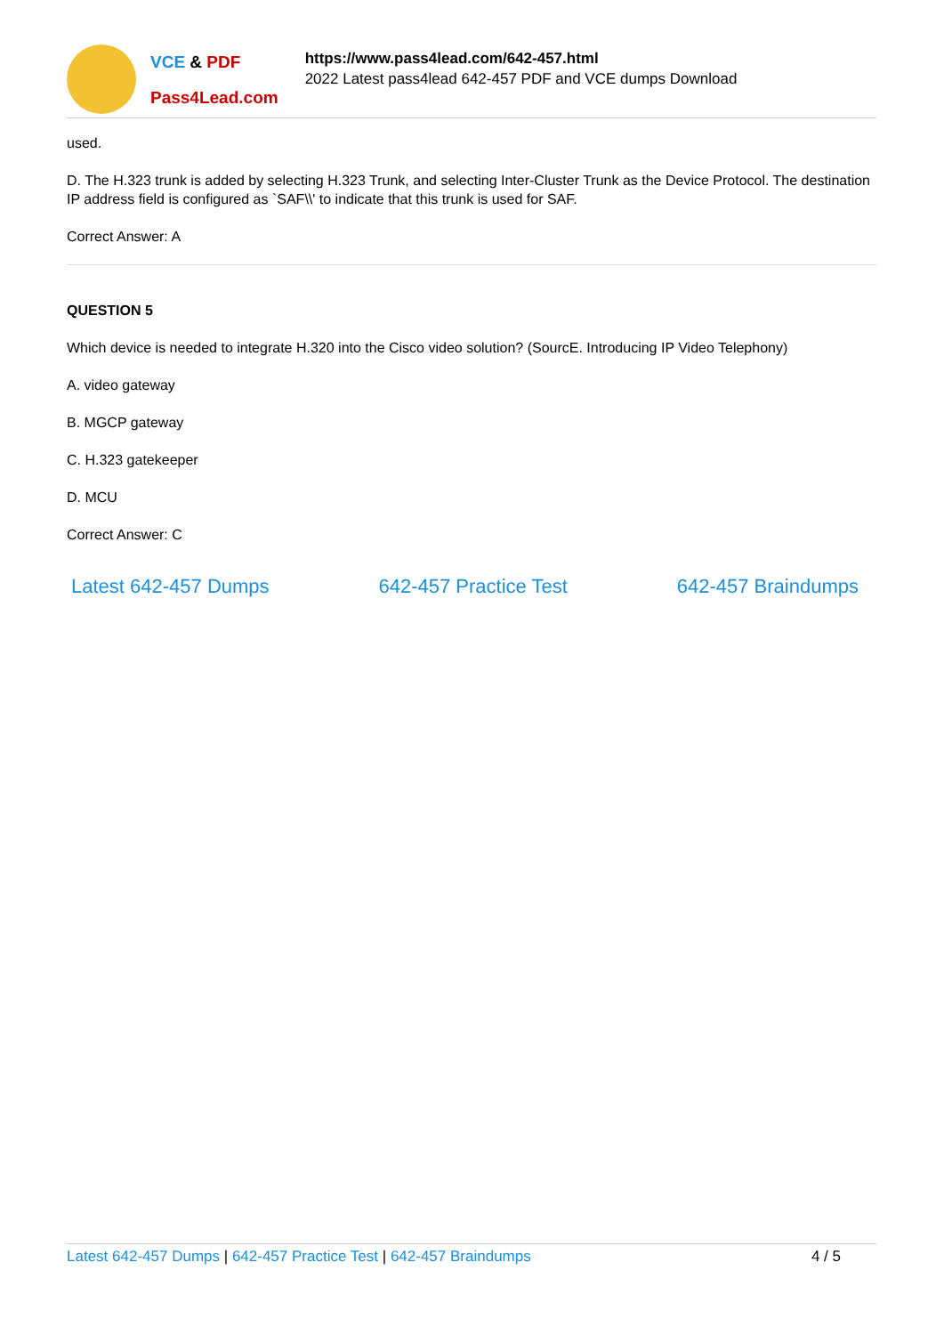VCE & PDF
Pass4Lead.com
https://www.pass4lead.com/642-457.html
2022 Latest pass4lead 642-457 PDF and VCE dumps Download
used.
D. The H.323 trunk is added by selecting H.323 Trunk, and selecting Inter-Cluster Trunk as the Device Protocol. The destination IP address field is configured as `SAF\\' to indicate that this trunk is used for SAF.
Correct Answer: A
QUESTION 5
Which device is needed to integrate H.320 into the Cisco video solution? (SourcE. Introducing IP Video Telephony)
A. video gateway
B. MGCP gateway
C. H.323 gatekeeper
D. MCU
Correct Answer: C
Latest 642-457 Dumps 642-457 Practice Test 642-457 Braindumps
Latest 642-457 Dumps | 642-457 Practice Test | 642-457 Braindumps 4 / 5